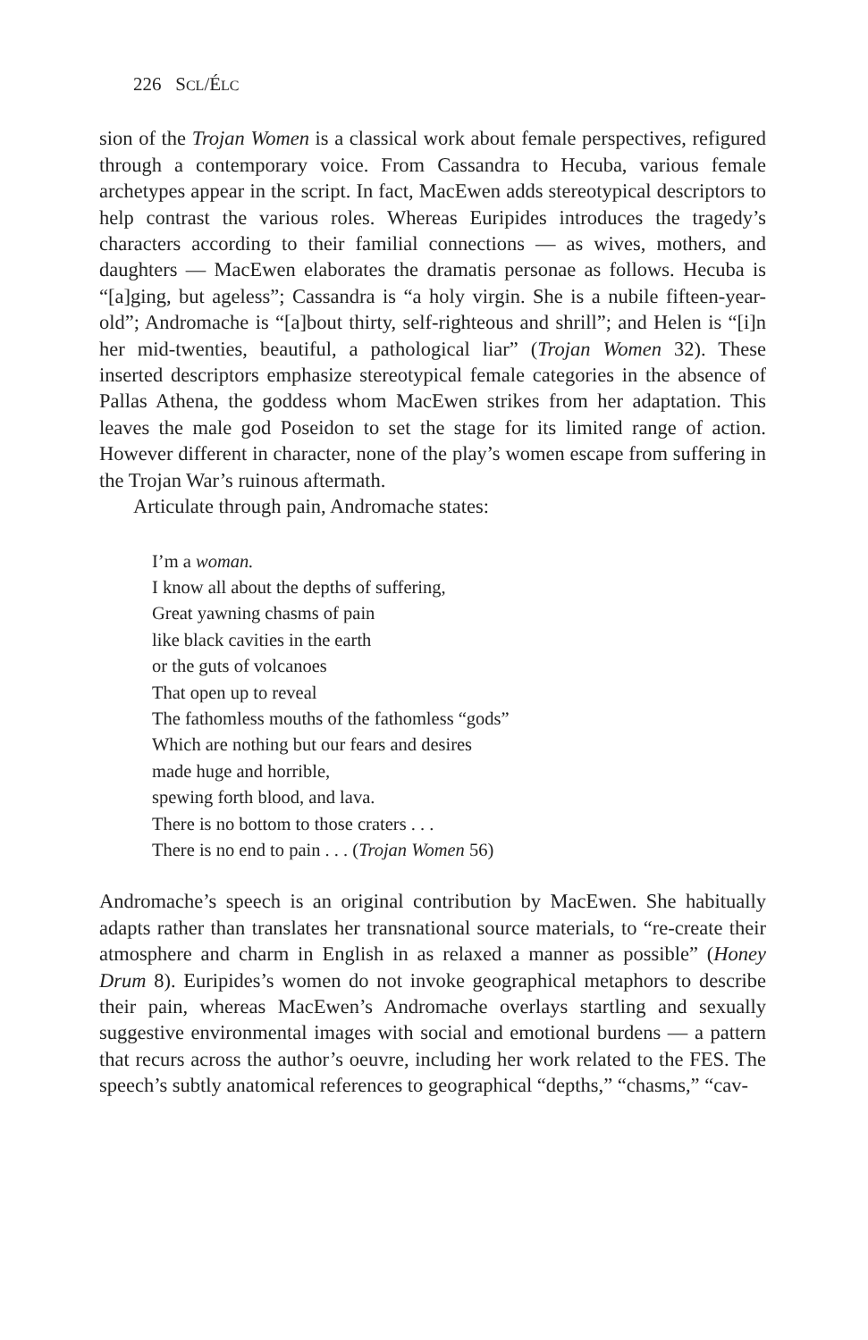226 SCL/ÉLC
sion of the Trojan Women is a classical work about female perspectives, refigured through a contemporary voice. From Cassandra to Hecuba, various female archetypes appear in the script. In fact, MacEwen adds stereotypical descriptors to help contrast the various roles. Whereas Euripides introduces the tragedy’s characters according to their familial connections — as wives, mothers, and daughters — MacEwen elaborates the dramatis personae as follows. Hecuba is “[a]ging, but ageless”; Cassandra is “a holy virgin. She is a nubile fifteen-year-old”; Andromache is “[a]bout thirty, self-righteous and shrill”; and Helen is “[i]n her mid-twenties, beautiful, a pathological liar” (Trojan Women 32). These inserted descriptors emphasize stereotypical female categories in the absence of Pallas Athena, the goddess whom MacEwen strikes from her adaptation. This leaves the male god Poseidon to set the stage for its limited range of action. However different in character, none of the play’s women escape from suffering in the Trojan War’s ruinous aftermath.
Articulate through pain, Andromache states:
I’m a woman.
I know all about the depths of suffering,
Great yawning chasms of pain
like black cavities in the earth
or the guts of volcanoes
That open up to reveal
The fathomless mouths of the fathomless “gods”
Which are nothing but our fears and desires
made huge and horrible,
spewing forth blood, and lava.
There is no bottom to those craters . . .
There is no end to pain . . . (Trojan Women 56)
Andromache’s speech is an original contribution by MacEwen. She habitually adapts rather than translates her transnational source materials, to “re-create their atmosphere and charm in English in as relaxed a manner as possible” (Honey Drum 8). Euripides’s women do not invoke geographical metaphors to describe their pain, whereas MacEwen’s Andromache overlays startling and sexually suggestive environmental images with social and emotional burdens — a pattern that recurs across the author’s oeuvre, including her work related to the FES. The speech’s subtly anatomical references to geographical “depths,” “chasms,” “cav-